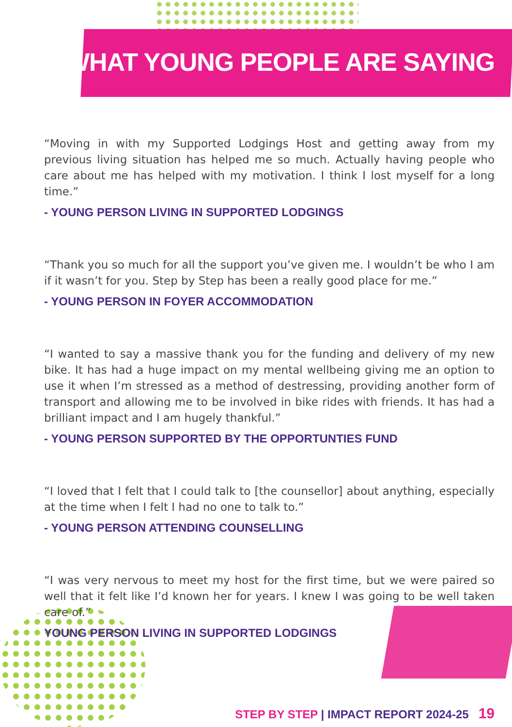WHAT YOUNG PEOPLE ARE SAYING
“Moving in with my Supported Lodgings Host and getting away from my previous living situation has helped me so much. Actually having people who care about me has helped with my motivation. I think I lost myself for a long time.”
- YOUNG PERSON LIVING IN SUPPORTED LODGINGS
“Thank you so much for all the support you’ve given me. I wouldn’t be who I am if it wasn’t for you. Step by Step has been a really good place for me.”
- YOUNG PERSON IN FOYER ACCOMMODATION
“I wanted to say a massive thank you for the funding and delivery of my new bike. It has had a huge impact on my mental wellbeing giving me an option to use it when I’m stressed as a method of destressing, providing another form of transport and allowing me to be involved in bike rides with friends. It has had a brilliant impact and I am hugely thankful.”
- YOUNG PERSON SUPPORTED BY THE OPPORTUNTIES FUND
“I loved that I felt that I could talk to [the counsellor] about anything, especially at the time when I felt I had no one to talk to.”
- YOUNG PERSON ATTENDING COUNSELLING
“I was very nervous to meet my host for the first time, but we were paired so well that it felt like I’d known her for years. I knew I was going to be well taken care of.”
YOUNG PERSON LIVING IN SUPPORTED LODGINGS
STEP BY STEP | IMPACT REPORT 2024-25 19